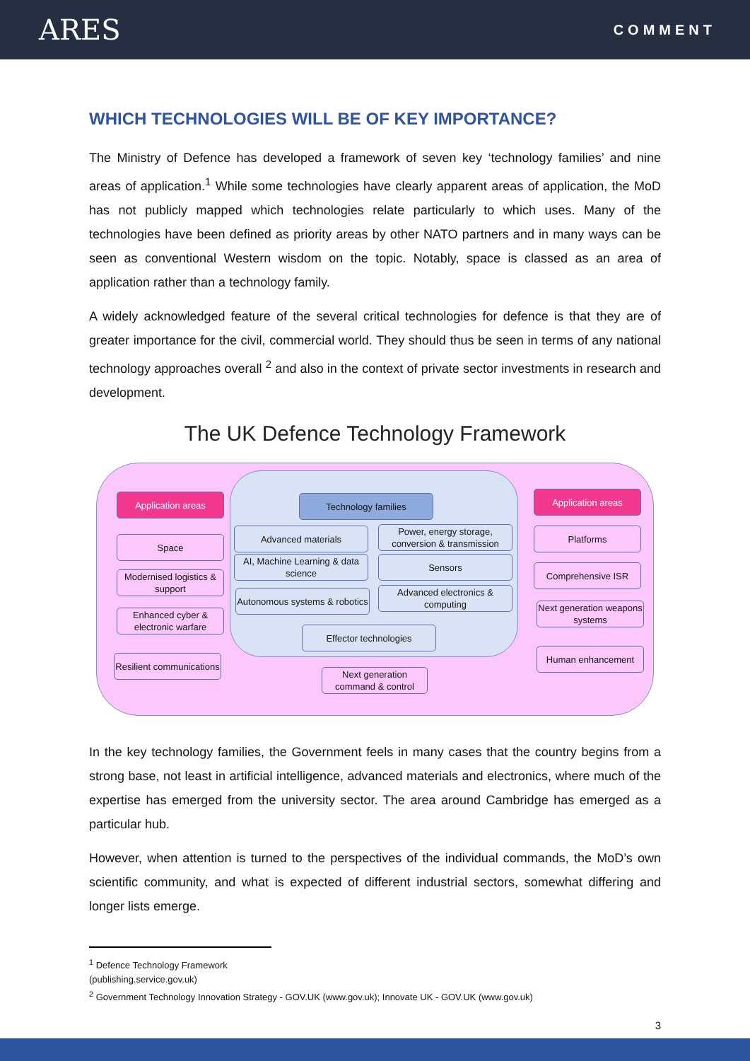ARES
COMMENT
WHICH TECHNOLOGIES WILL BE OF KEY IMPORTANCE?
The Ministry of Defence has developed a framework of seven key ‘technology families’ and nine areas of application.<sup>1</sup> While some technologies have clearly apparent areas of application, the MoD has not publicly mapped which technologies relate particularly to which uses. Many of the technologies have been defined as priority areas by other NATO partners and in many ways can be seen as conventional Western wisdom on the topic. Notably, space is classed as an area of application rather than a technology family.
A widely acknowledged feature of the several critical technologies for defence is that they are of greater importance for the civil, commercial world. They should thus be seen in terms of any national technology approaches overall <sup>2</sup> and also in the context of private sector investments in research and development.
The UK Defence Technology Framework
Application areas
Space
Modernised logistics & support
Enhanced cyber & electronic warfare
Resilient communications
Technology families
Advanced materials
Power, energy storage, conversion & transmission
AI, Machine Learning & data science
Sensors
Autonomous systems & robotics
Advanced electronics & computing
Effector technologies
Next generation command & control
Application areas
Platforms
Comprehensive ISR
Next generation weapons systems
Human enhancement
In the key technology families, the Government feels in many cases that the country begins from a strong base, not least in artificial intelligence, advanced materials and electronics, where much of the expertise has emerged from the university sector. The area around Cambridge has emerged as a particular hub.
However, when attention is turned to the perspectives of the individual commands, the MoD’s own scientific community, and what is expected of different industrial sectors, somewhat differing and longer lists emerge.
<sup>1</sup> Defence Technology Framework (publishing.service.gov.uk)
<sup>2</sup> Government Technology Innovation Strategy - GOV.UK (www.gov.uk); Innovate UK - GOV.UK (www.gov.uk)
3